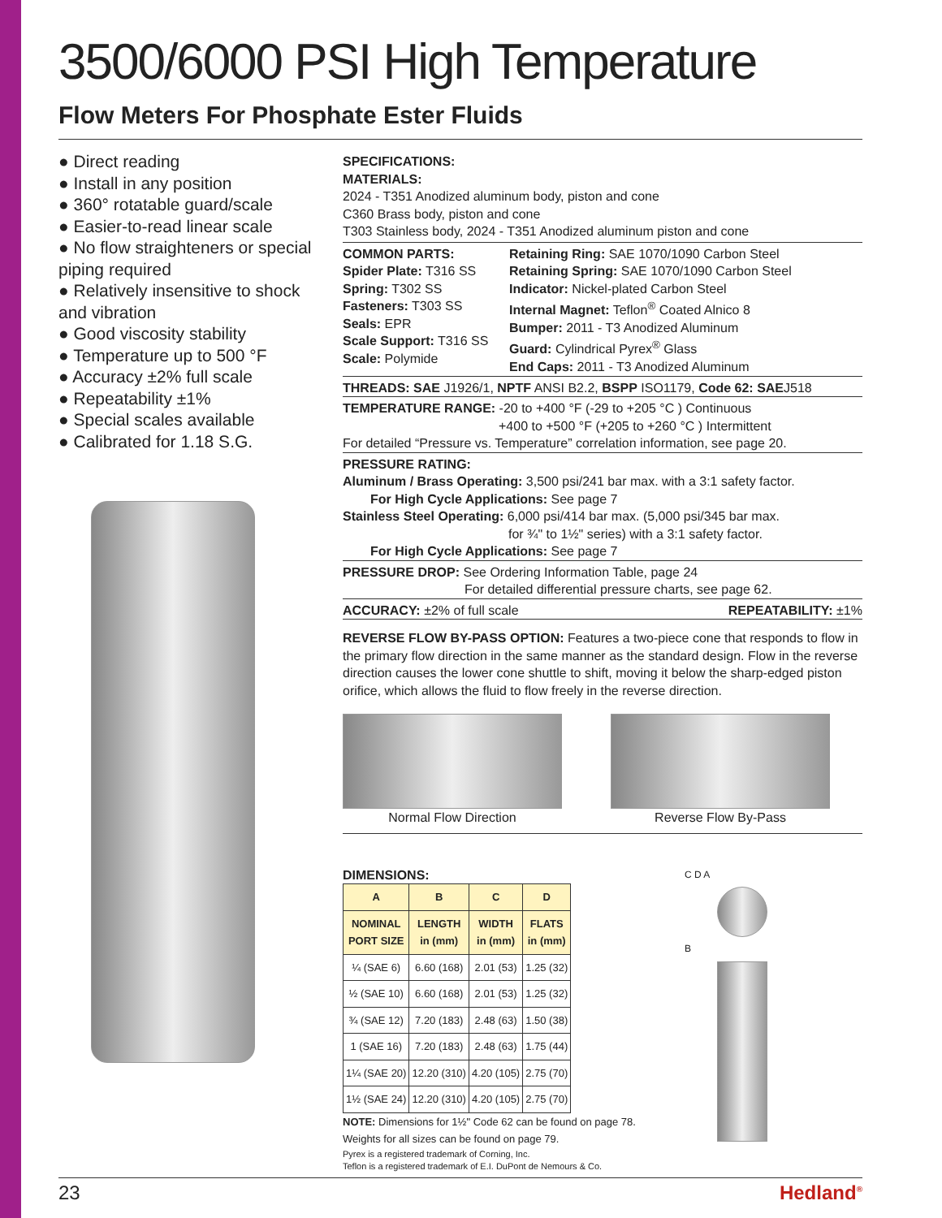3500/6000 PSI High Temperature
Flow Meters For Phosphate Ester Fluids
● Direct reading
● Install in any position
● 360° rotatable guard/scale
● Easier-to-read linear scale
● No flow straighteners or special piping required
● Relatively insensitive to shock and vibration
● Good viscosity stability
● Temperature up to 500 °F
● Accuracy ±2% full scale
● Repeatability ±1%
● Special scales available
● Calibrated for 1.18 S.G.
SPECIFICATIONS:
MATERIALS:
2024 - T351 Anodized aluminum body, piston and cone
C360 Brass body, piston and cone
T303 Stainless body, 2024 - T351 Anodized aluminum piston and cone
COMMON PARTS:
Spider Plate: T316 SS
Spring: T302 SS
Fasteners: T303 SS
Seals: EPR
Scale Support: T316 SS
Scale: Polymide
Retaining Ring: SAE 1070/1090 Carbon Steel
Retaining Spring: SAE 1070/1090 Carbon Steel
Indicator: Nickel-plated Carbon Steel
Internal Magnet: Teflon<sup>®</sup> Coated Alnico 8
Bumper: 2011 - T3 Anodized Aluminum
Guard: Cylindrical Pyrex<sup>®</sup> Glass
End Caps: 2011 - T3 Anodized Aluminum
THREADS: SAE J1926/1, NPTF ANSI B2.2, BSPP ISO1179, Code 62: SAEJ518
TEMPERATURE RANGE: -20 to +400 °F (-29 to +205 °C ) Continuous
+400 to +500 °F (+205 to +260 °C ) Intermittent
For detailed “Pressure vs. Temperature” correlation information, see page 20.
PRESSURE RATING:
Aluminum / Brass Operating: 3,500 psi/241 bar max. with a 3:1 safety factor.
For High Cycle Applications: See page 7
Stainless Steel Operating: 6,000 psi/414 bar max. (5,000 psi/345 bar max.
for ¾" to 1½" series) with a 3:1 safety factor.
For High Cycle Applications: See page 7
PRESSURE DROP: See Ordering Information Table, page 24
For detailed differential pressure charts, see page 62.
ACCURACY: ±2% of full scale REPEATABILITY: ±1%
REVERSE FLOW BY-PASS OPTION: Features a two-piece cone that responds to flow in the primary flow direction in the same manner as the standard design. Flow in the reverse direction causes the lower cone shuttle to shift, moving it below the sharp-edged piston orifice, which allows the fluid to flow freely in the reverse direction.
Normal Flow Direction Reverse Flow By-Pass
DIMENSIONS:
| A | B | C | D |
| --- | --- | --- | --- |
| NOMINAL PORT SIZE | LENGTH in (mm) | WIDTH in (mm) | FLATS in (mm) |
| ¼ (SAE 6) | 6.60 (168) | 2.01 (53) | 1.25 (32) |
| ½ (SAE 10) | 6.60 (168) | 2.01 (53) | 1.25 (32) |
| ¾ (SAE 12) | 7.20 (183) | 2.48 (63) | 1.50 (38) |
| 1 (SAE 16) | 7.20 (183) | 2.48 (63) | 1.75 (44) |
| 1¼ (SAE 20) | 12.20 (310) | 4.20 (105) | 2.75 (70) |
| 1½ (SAE 24) | 12.20 (310) | 4.20 (105) | 2.75 (70) |
NOTE: Dimensions for 1½" Code 62 can be found on page 78.
Weights for all sizes can be found on page 79.
Pyrex is a registered trademark of Corning, Inc.
Teflon is a registered trademark of E.I. DuPont de Nemours & Co.
C D A
B
23 Hedland<sup>®</sup>